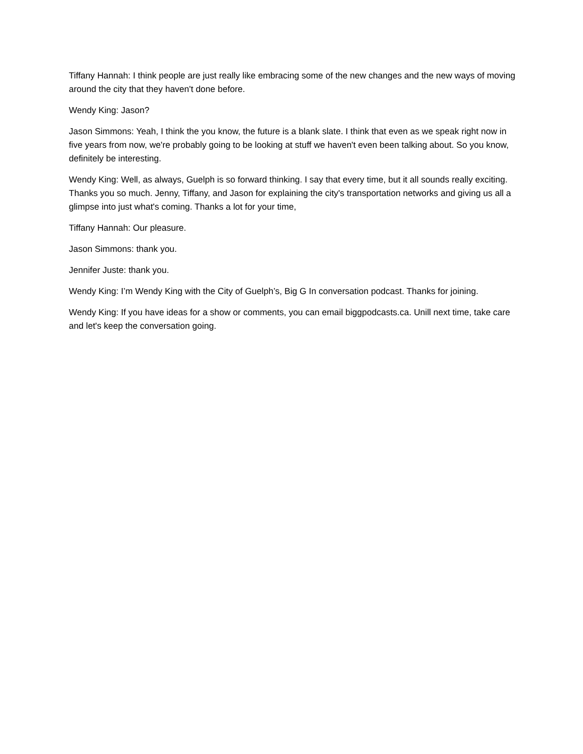Tiffany Hannah: I think people are just really like embracing some of the new changes and the new ways of moving around the city that they haven't done before.
Wendy King: Jason?
Jason Simmons: Yeah, I think the you know, the future is a blank slate. I think that even as we speak right now in five years from now, we're probably going to be looking at stuff we haven't even been talking about. So you know, definitely be interesting.
Wendy King: Well, as always, Guelph is so forward thinking. I say that every time, but it all sounds really exciting. Thanks you so much. Jenny, Tiffany, and Jason for explaining the city's transportation networks and giving us all a glimpse into just what's coming. Thanks a lot for your time,
Tiffany Hannah: Our pleasure.
Jason Simmons: thank you.
Jennifer Juste: thank you.
Wendy King: I’m Wendy King with the City of Guelph’s, Big G In conversation podcast. Thanks for joining.
Wendy King: If you have ideas for a show or comments, you can email biggpodcasts.ca. Unill next time, take care and let's keep the conversation going.